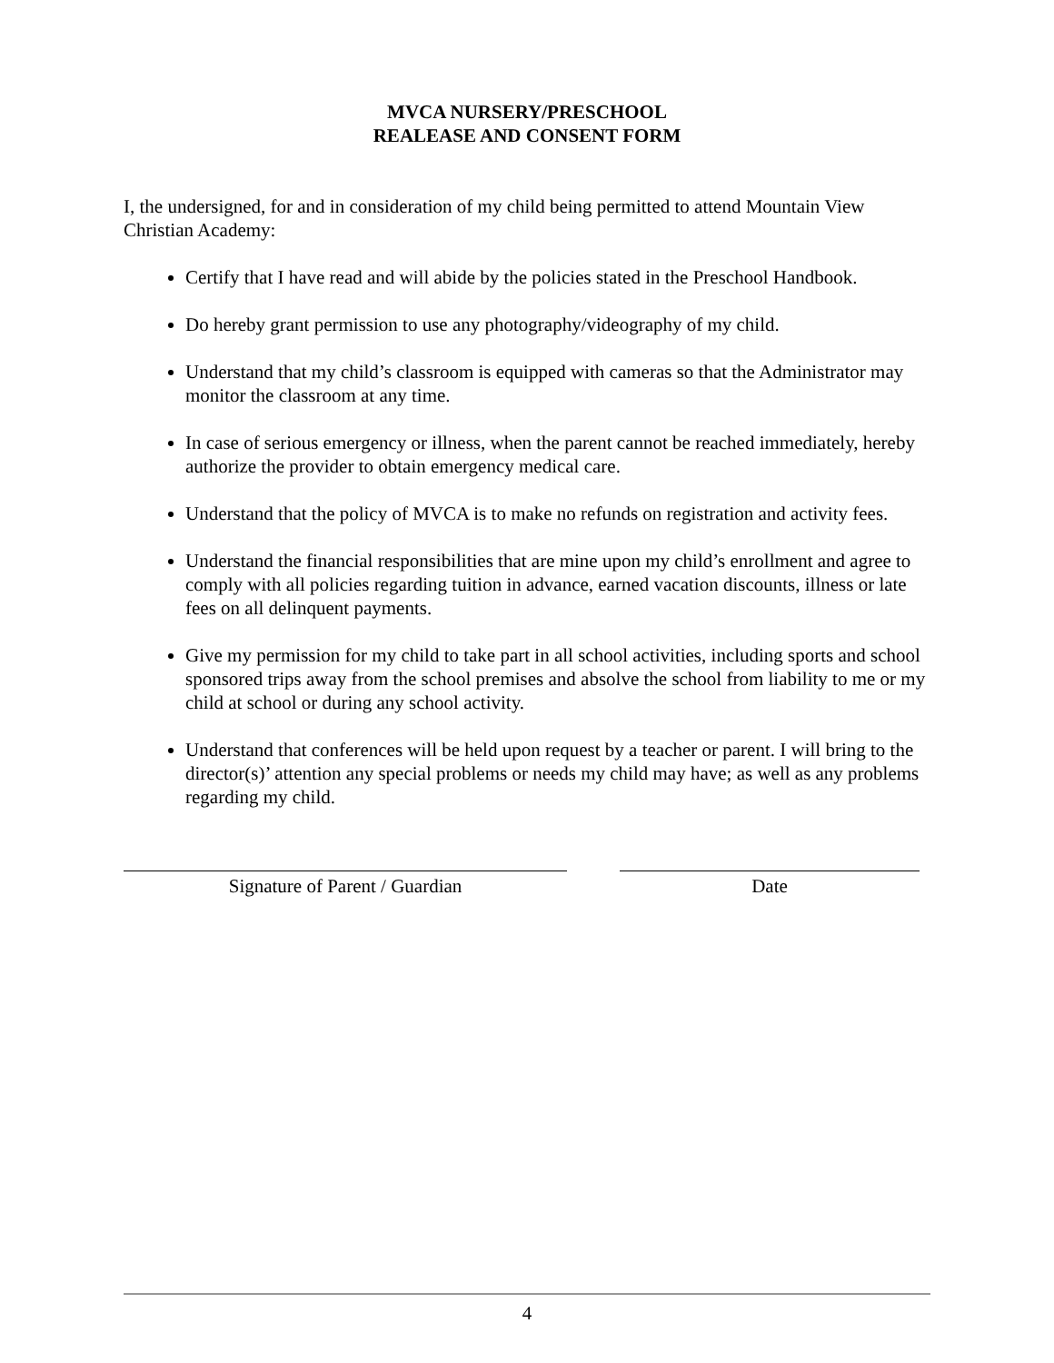MVCA NURSERY/PRESCHOOL
REALEASE AND CONSENT FORM
I, the undersigned, for and in consideration of my child being permitted to attend Mountain View Christian Academy:
Certify that I have read and will abide by the policies stated in the Preschool Handbook.
Do hereby grant permission to use any photography/videography of my child.
Understand that my child’s classroom is equipped with cameras so that the Administrator may monitor the classroom at any time.
In case of serious emergency or illness, when the parent cannot be reached immediately, hereby authorize the provider to obtain emergency medical care.
Understand that the policy of MVCA is to make no refunds on registration and activity fees.
Understand the financial responsibilities that are mine upon my child’s enrollment and agree to comply with all policies regarding tuition in advance, earned vacation discounts, illness or late fees on all delinquent payments.
Give my permission for my child to take part in all school activities, including sports and school sponsored trips away from the school premises and absolve the school from liability to me or my child at school or during any school activity.
Understand that conferences will be held upon request by a teacher or parent. I will bring to the director(s)’ attention any special problems or needs my child may have; as well as any problems regarding my child.
Signature of Parent / Guardian Date
4